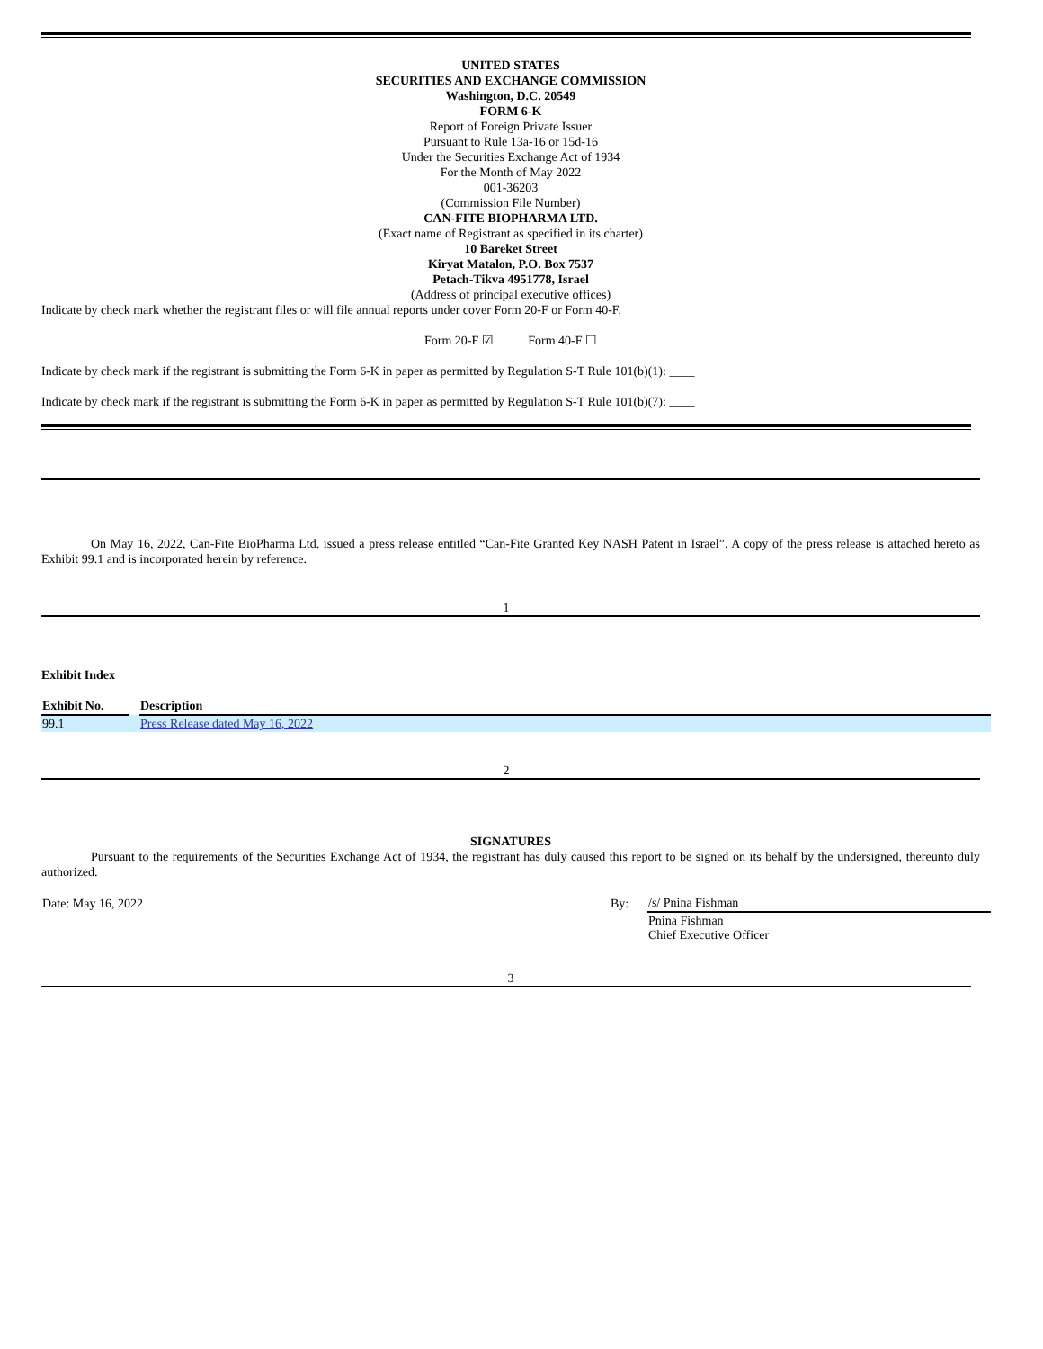UNITED STATES
SECURITIES AND EXCHANGE COMMISSION
Washington, D.C. 20549
FORM 6-K
Report of Foreign Private Issuer
Pursuant to Rule 13a-16 or 15d-16
Under the Securities Exchange Act of 1934
For the Month of May 2022
001-36203
(Commission File Number)
CAN-FITE BIOPHARMA LTD.
(Exact name of Registrant as specified in its charter)
10 Bareket Street
Kiryat Matalon, P.O. Box 7537
Petach-Tikva 4951778, Israel
(Address of principal executive offices)
Indicate by check mark whether the registrant files or will file annual reports under cover Form 20-F or Form 40-F.
Form 20-F ☑ Form 40-F ☐
Indicate by check mark if the registrant is submitting the Form 6-K in paper as permitted by Regulation S-T Rule 101(b)(1): ____
Indicate by check mark if the registrant is submitting the Form 6-K in paper as permitted by Regulation S-T Rule 101(b)(7): ____
On May 16, 2022, Can-Fite BioPharma Ltd. issued a press release entitled “Can-Fite Granted Key NASH Patent in Israel”. A copy of the press release is attached hereto as Exhibit 99.1 and is incorporated herein by reference.
1
Exhibit Index
| Exhibit No. | | Description |
| --- | --- | --- |
| 99.1 | | Press Release dated May 16, 2022 |
2
SIGNATURES
Pursuant to the requirements of the Securities Exchange Act of 1934, the registrant has duly caused this report to be signed on its behalf by the undersigned, thereunto duly authorized.
| Date: May 16, 2022 | By: | /s/ Pnina Fishman |
| | | Pnina Fishman Chief Executive Officer |
3